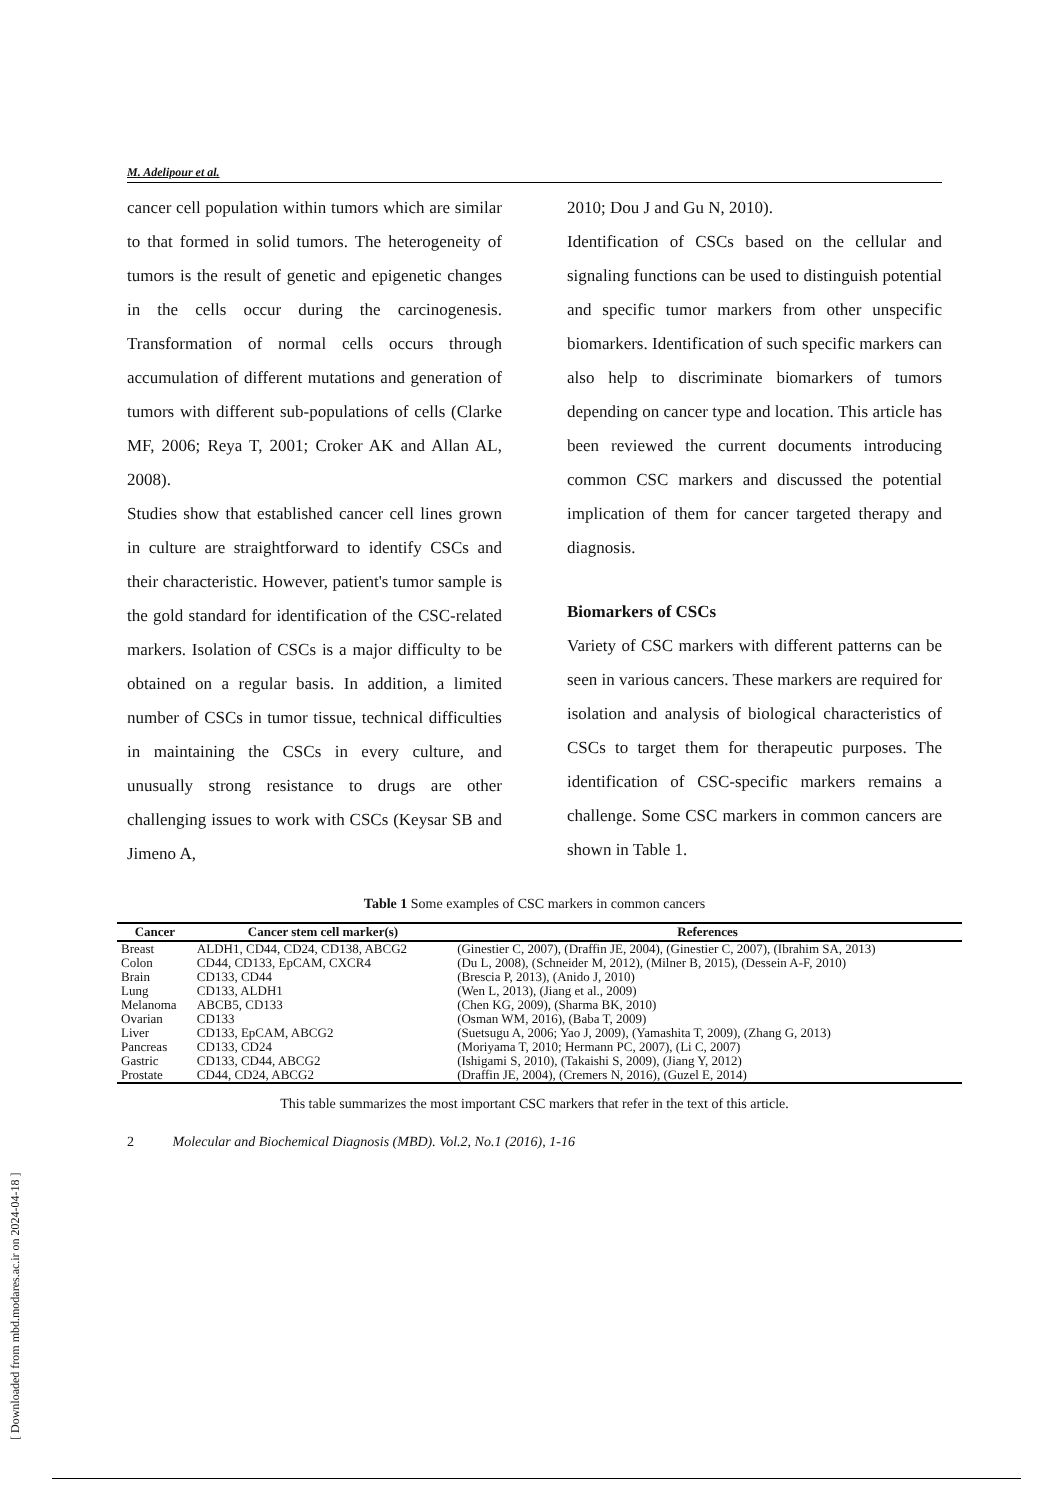[ Downloaded from mbd.modares.ac.ir on 2024-04-18 ]
M. Adelipour et al.
cancer cell population within tumors which are similar to that formed in solid tumors. The heterogeneity of tumors is the result of genetic and epigenetic changes in the cells occur during the carcinogenesis. Transformation of normal cells occurs through accumulation of different mutations and generation of tumors with different sub-populations of cells (Clarke MF, 2006; Reya T, 2001; Croker AK and Allan AL, 2008).
Studies show that established cancer cell lines grown in culture are straightforward to identify CSCs and their characteristic. However, patient's tumor sample is the gold standard for identification of the CSC-related markers. Isolation of CSCs is a major difficulty to be obtained on a regular basis. In addition, a limited number of CSCs in tumor tissue, technical difficulties in maintaining the CSCs in every culture, and unusually strong resistance to drugs are other challenging issues to work with CSCs (Keysar SB and Jimeno A,
2010; Dou J and Gu N, 2010).
Identification of CSCs based on the cellular and signaling functions can be used to distinguish potential and specific tumor markers from other unspecific biomarkers. Identification of such specific markers can also help to discriminate biomarkers of tumors depending on cancer type and location. This article has been reviewed the current documents introducing common CSC markers and discussed the potential implication of them for cancer targeted therapy and diagnosis.
Biomarkers of CSCs
Variety of CSC markers with different patterns can be seen in various cancers. These markers are required for isolation and analysis of biological characteristics of CSCs to target them for therapeutic purposes. The identification of CSC-specific markers remains a challenge. Some CSC markers in common cancers are shown in Table 1.
Table 1 Some examples of CSC markers in common cancers
| Cancer | Cancer stem cell marker(s) | References |
| --- | --- | --- |
| Breast | ALDH1, CD44, CD24, CD138, ABCG2 | (Ginestier C, 2007), (Draffin JE, 2004), (Ginestier C, 2007), (Ibrahim SA, 2013) |
| Colon | CD44, CD133, EpCAM, CXCR4 | (Du L, 2008), (Schneider M, 2012), (Milner B, 2015), (Dessein A-F, 2010) |
| Brain | CD133, CD44 | (Brescia P, 2013), (Anido J, 2010) |
| Lung | CD133, ALDH1 | (Wen L, 2013), (Jiang et al., 2009) |
| Melanoma | ABCB5, CD133 | (Chen KG, 2009), (Sharma BK, 2010) |
| Ovarian | CD133 | (Osman WM, 2016), (Baba T, 2009) |
| Liver | CD133, EpCAM, ABCG2 | (Suetsugu A, 2006; Yao J, 2009), (Yamashita T, 2009), (Zhang G, 2013) |
| Pancreas | CD133, CD24 | (Moriyama T, 2010; Hermann PC, 2007), (Li C, 2007) |
| Gastric | CD133, CD44, ABCG2 | (Ishigami S, 2010), (Takaishi S, 2009), (Jiang Y, 2012) |
| Prostate | CD44, CD24, ABCG2 | (Draffin JE, 2004), (Cremers N, 2016), (Guzel E, 2014) |
This table summarizes the most important CSC markers that refer in the text of this article.
2 Molecular and Biochemical Diagnosis (MBD). Vol.2, No.1 (2016), 1-16